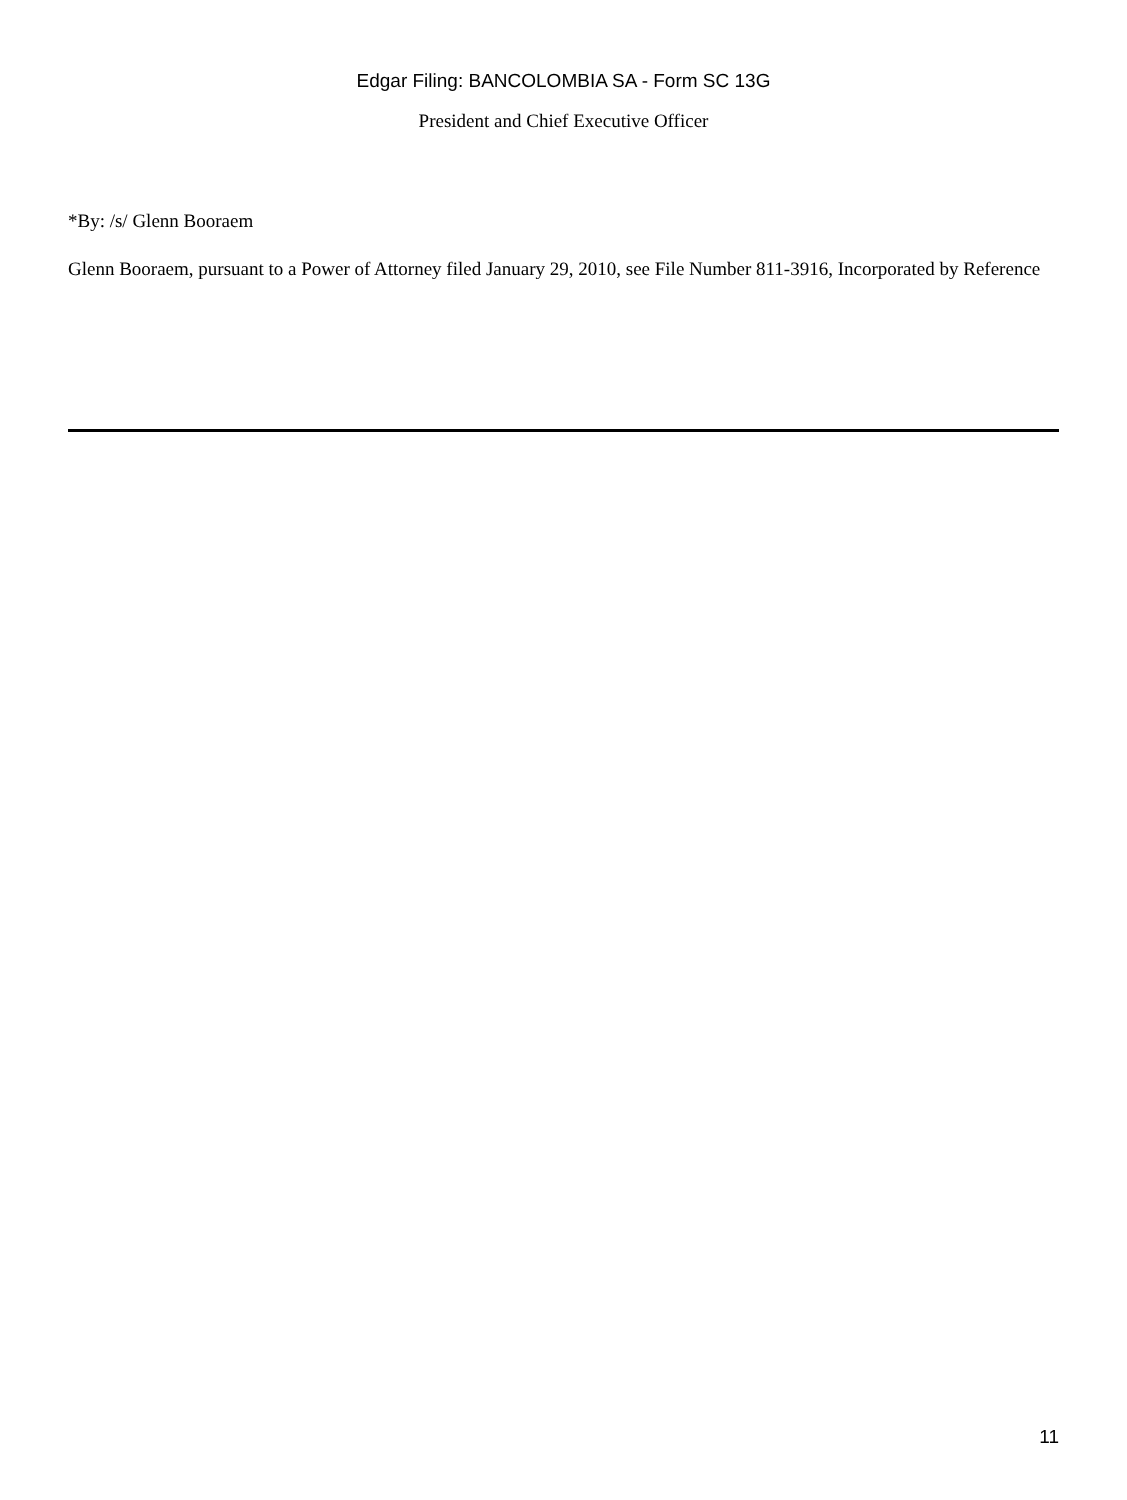Edgar Filing: BANCOLOMBIA SA - Form SC 13G
President and Chief Executive Officer
*By: /s/ Glenn Booraem
Glenn Booraem, pursuant to a Power of Attorney filed January 29, 2010, see File Number 811-3916, Incorporated by Reference
11